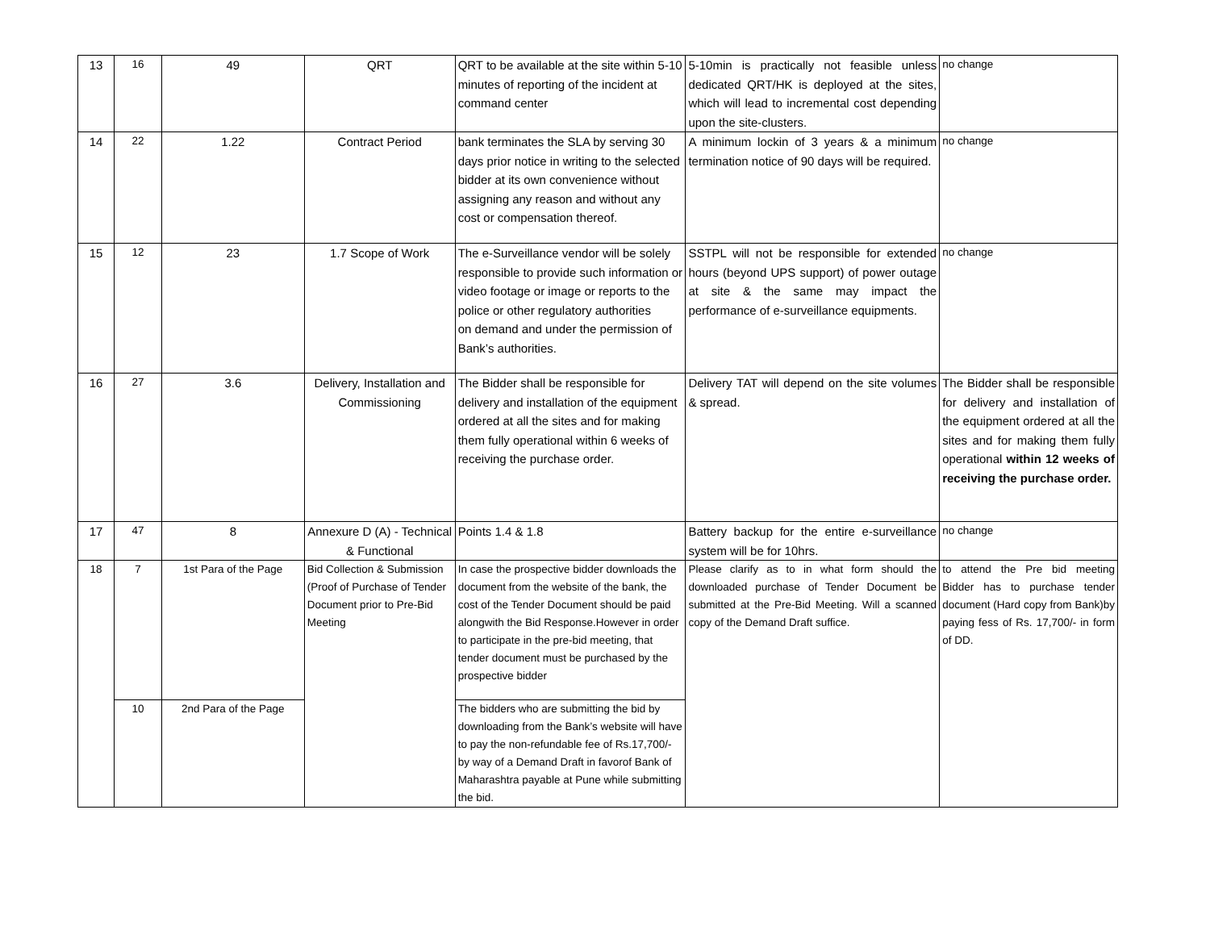| 13 | 16 | 49 | QRT | QRT to be available at the site within 5-10 minutes of reporting of the incident at command center | 5-10min is practically not feasible unless dedicated QRT/HK is deployed at the sites, which will lead to incremental cost depending upon the site-clusters. | no change |
| 14 | 22 | 1.22 | Contract Period | bank terminates the SLA by serving 30 days prior notice in writing to the selected bidder at its own convenience without assigning any reason and without any cost or compensation thereof. | A minimum lockin of 3 years & a minimum termination notice of 90 days will be required. | no change |
| 15 | 12 | 23 | 1.7 Scope of Work | The e-Surveillance vendor will be solely responsible to provide such information or video footage or image or reports to the police or other regulatory authorities on demand and under the permission of Bank’s authorities. | SSTPL will not be responsible for extended hours (beyond UPS support) of power outage at site & the same may impact the performance of e-surveillance equipments. | no change |
| 16 | 27 | 3.6 | Delivery, Installation and Commissioning | The Bidder shall be responsible for delivery and installation of the equipment ordered at all the sites and for making them fully operational within 6 weeks of receiving the purchase order. | Delivery TAT will depend on the site volumes & spread. | The Bidder shall be responsible for delivery and installation of the equipment ordered at all the sites and for making them fully operational within 12 weeks of receiving the purchase order. |
| 17 | 47 | 8 | Annexure D (A) - Technical & Functional | Points 1.4 & 1.8 | Battery backup for the entire e-surveillance system will be for 10hrs. | no change |
| 18 | 7 | 1st Para of the Page | Bid Collection & Submission (Proof of Purchase of Tender Document prior to Pre-Bid Meeting | In case the prospective bidder downloads the document from the website of the bank, the cost of the Tender Document should be paid alongwith the Bid Response.However in order to participate in the pre-bid meeting, that tender document must be purchased by the prospective bidder | Please clarify as to in what form should the downloaded purchase of Tender Document be submitted at the Pre-Bid Meeting. Will a scanned copy of the Demand Draft suffice. | to attend the Pre bid meeting Bidder has to purchase tender document (Hard copy from Bank)by paying fess of Rs. 17,700/- in form of DD. |
| | 10 | 2nd Para of the Page | | The bidders who are submitting the bid by downloading from the Bank’s website will have to pay the non-refundable fee of Rs.17,700/- by way of a Demand Draft in favorof Bank of Maharashtra payable at Pune while submitting the bid. | | |